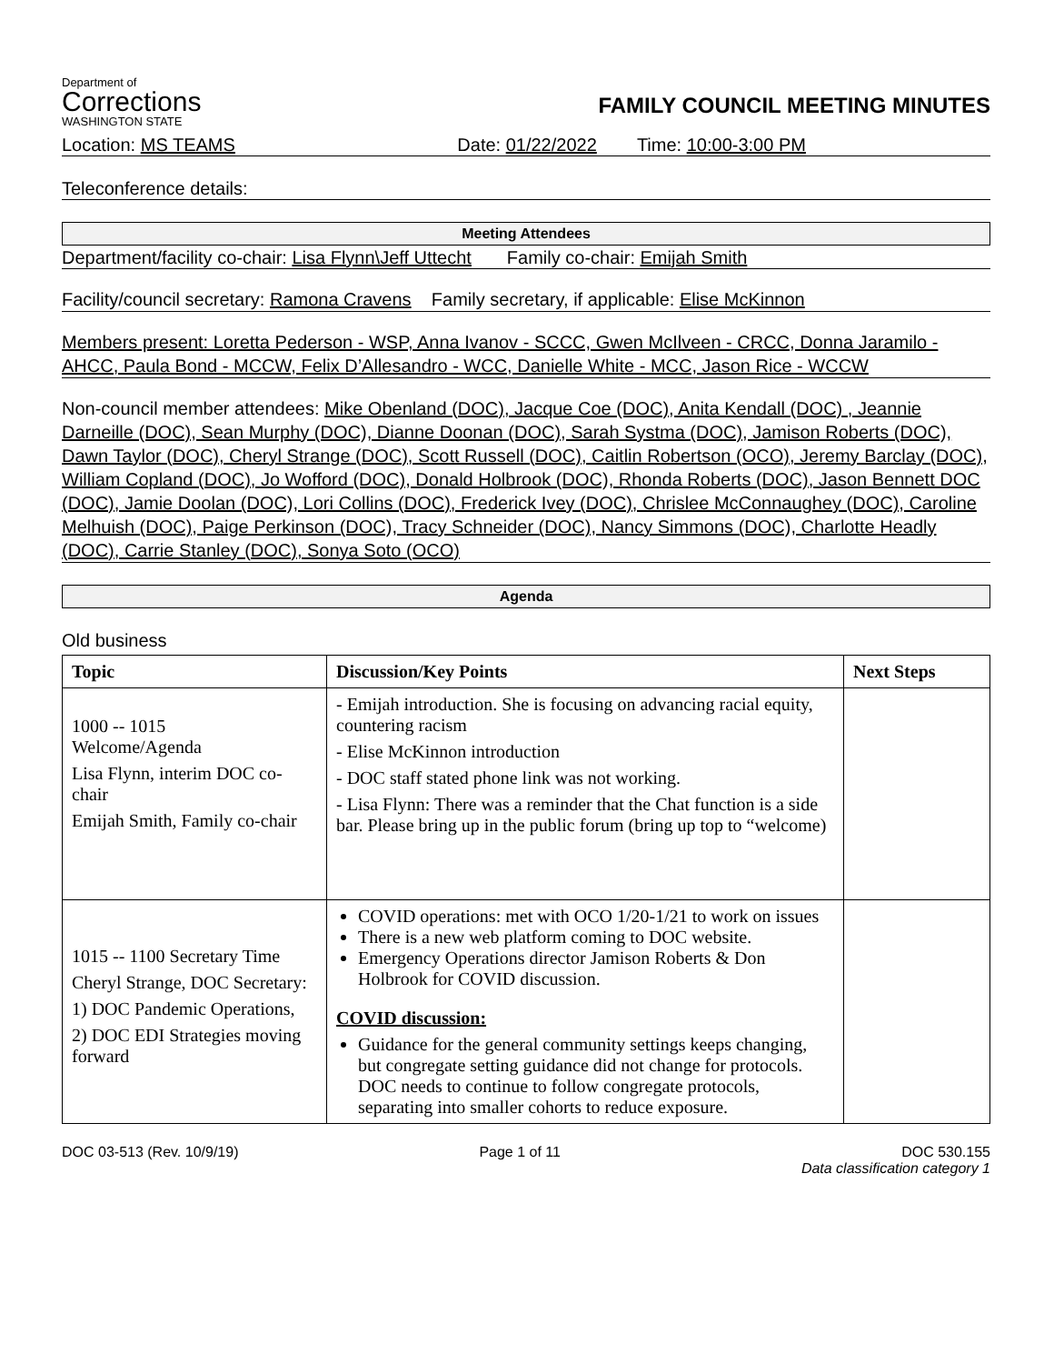Department of
Corrections
WASHINGTON STATE
FAMILY COUNCIL MEETING MINUTES
Location: MS TEAMS Date: 01/22/2022 Time: 10:00-3:00 PM
Teleconference details:
Meeting Attendees
Department/facility co-chair: Lisa Flynn\Jeff Uttecht Family co-chair: Emijah Smith
Facility/council secretary: Ramona Cravens Family secretary, if applicable: Elise McKinnon
Members present: Loretta Pederson - WSP, Anna Ivanov - SCCC, Gwen McIlveen - CRCC, Donna Jaramilo - AHCC, Paula Bond - MCCW, Felix D’Allesandro - WCC, Danielle White - MCC, Jason Rice - WCCW
Non-council member attendees: Mike Obenland (DOC), Jacque Coe (DOC), Anita Kendall (DOC) , Jeannie Darneille (DOC), Sean Murphy (DOC), Dianne Doonan (DOC), Sarah Systma (DOC), Jamison Roberts (DOC), Dawn Taylor (DOC), Cheryl Strange (DOC), Scott Russell (DOC), Caitlin Robertson (OCO), Jeremy Barclay (DOC), William Copland (DOC), Jo Wofford (DOC), Donald Holbrook (DOC), Rhonda Roberts (DOC), Jason Bennett DOC (DOC), Jamie Doolan (DOC), Lori Collins (DOC), Frederick Ivey (DOC), Chrislee McConnaughey (DOC), Caroline Melhuish (DOC), Paige Perkinson (DOC), Tracy Schneider (DOC), Nancy Simmons (DOC), Charlotte Headly (DOC), Carrie Stanley (DOC), Sonya Soto (OCO)
Agenda
Old business
| Topic | Discussion/Key Points | Next Steps |
| --- | --- | --- |
| 1000 -- 1015 Welcome/Agenda Lisa Flynn, interim DOC co-chair Emijah Smith, Family co-chair | - Emijah introduction. She is focusing on advancing racial equity, countering racism - Elise McKinnon introduction - DOC staff stated phone link was not working. - Lisa Flynn: There was a reminder that the Chat function is a side bar. Please bring up in the public forum (bring up top to “welcome) | |
| 1015 -- 1100 Secretary Time Cheryl Strange, DOC Secretary: 1) DOC Pandemic Operations, 2) DOC EDI Strategies moving forward | COVID operations: met with OCO 1/20-1/21 to work on issues There is a new web platform coming to DOC website. Emergency Operations director Jamison Roberts & Don Holbrook for COVID discussion. COVID discussion: Guidance for the general community settings keeps changing, but congregate setting guidance did not change for protocols. DOC needs to continue to follow congregate protocols, separating into smaller cohorts to reduce exposure. | |
DOC 03-513 (Rev. 10/9/19) Page 1 of 11 DOC 530.155
Data classification category 1